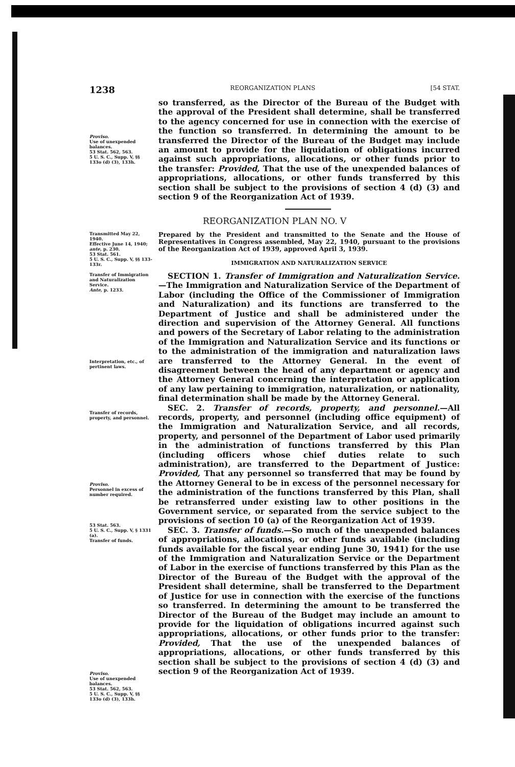1238 REORGANIZATION PLANS [54 STAT.
Proviso.
Use of unexpended balances.
53 Stat. 562, 563.
5 U. S. C., Supp. V, §§ 133o (d) (3), 133h.
so transferred, as the Director of the Bureau of the Budget with the approval of the President shall determine, shall be transferred to the agency concerned for use in connection with the exercise of the function so transferred. In determining the amount to be transferred the Director of the Bureau of the Budget may include an amount to provide for the liquidation of obligations incurred against such appropriations, allocations, or other funds prior to the transfer: Provided, That the use of the unexpended balances of appropriations, allocations, or other funds transferred by this section shall be subject to the provisions of section 4 (d) (3) and section 9 of the Reorganization Act of 1939.
REORGANIZATION PLAN NO. V
Transmitted May 22, 1940.
Effective June 14, 1940; ante, p. 230.
53 Stat. 561.
5 U. S. C., Supp. V, §§ 133-133r.
Transfer of Immigration and Naturalization Service.
Ante, p. 1233.
Interpretation, etc., of pertinent laws.
Transfer of records, property, and personnel.
Proviso.
Personnel in excess of number required.
53 Stat. 563.
5 U. S. C., Supp. V, § 1331 (a).
Transfer of funds.
Proviso.
Use of unexpended balances.
53 Stat. 562, 563.
5 U. S. C., Supp. V, §§ 133o (d) (3), 133h.
Prepared by the President and transmitted to the Senate and the House of Representatives in Congress assembled, May 22, 1940, pursuant to the provisions of the Reorganization Act of 1939, approved April 3, 1939.
IMMIGRATION AND NATURALIZATION SERVICE
SECTION 1. Transfer of Immigration and Naturalization Service.—The Immigration and Naturalization Service of the Department of Labor (including the Office of the Commissioner of Immigration and Naturalization) and its functions are transferred to the Department of Justice and shall be administered under the direction and supervision of the Attorney General. All functions and powers of the Secretary of Labor relating to the administration of the Immigration and Naturalization Service and its functions or to the administration of the immigration and naturalization laws are transferred to the Attorney General. In the event of disagreement between the head of any department or agency and the Attorney General concerning the interpretation or application of any law pertaining to immigration, naturalization, or nationality, final determination shall be made by the Attorney General.
SEC. 2. Transfer of records, property, and personnel.—All records, property, and personnel (including office equipment) of the Immigration and Naturalization Service, and all records, property, and personnel of the Department of Labor used primarily in the administration of functions transferred by this Plan (including officers whose chief duties relate to such administration), are transferred to the Department of Justice: Provided, That any personnel so transferred that may be found by the Attorney General to be in excess of the personnel necessary for the administration of the functions transferred by this Plan, shall be retransferred under existing law to other positions in the Government service, or separated from the service subject to the provisions of section 10 (a) of the Reorganization Act of 1939.
SEC. 3. Transfer of funds.—So much of the unexpended balances of appropriations, allocations, or other funds available (including funds available for the fiscal year ending June 30, 1941) for the use of the Immigration and Naturalization Service or the Department of Labor in the exercise of functions transferred by this Plan as the Director of the Bureau of the Budget with the approval of the President shall determine, shall be transferred to the Department of Justice for use in connection with the exercise of the functions so transferred. In determining the amount to be transferred the Director of the Bureau of the Budget may include an amount to provide for the liquidation of obligations incurred against such appropriations, allocations, or other funds prior to the transfer: Provided, That the use of the unexpended balances of appropriations, allocations, or other funds transferred by this section shall be subject to the provisions of section 4 (d) (3) and section 9 of the Reorganization Act of 1939.